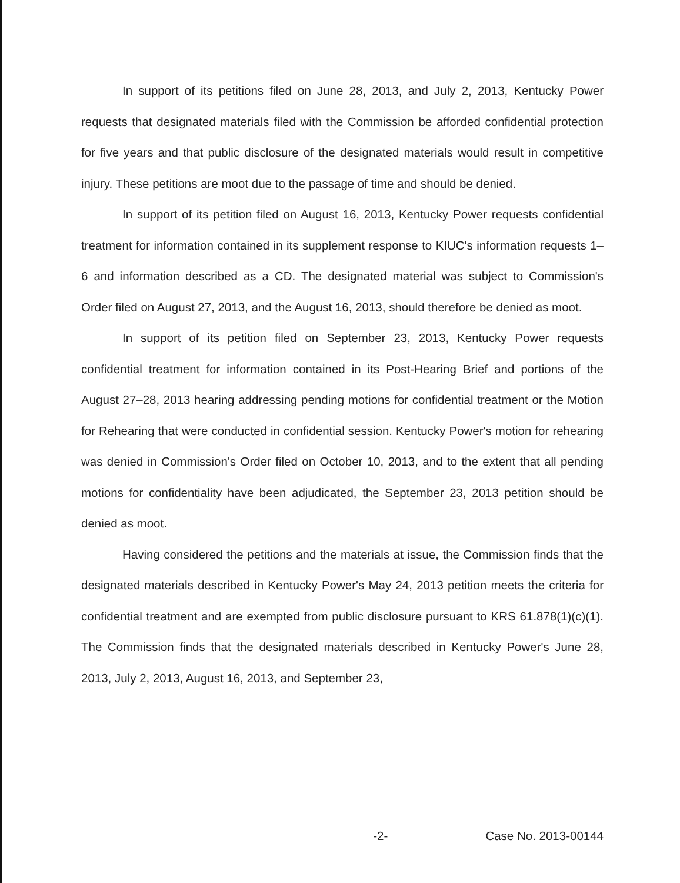In support of its petitions filed on June 28, 2013, and July 2, 2013, Kentucky Power requests that designated materials filed with the Commission be afforded confidential protection for five years and that public disclosure of the designated materials would result in competitive injury. These petitions are moot due to the passage of time and should be denied.
In support of its petition filed on August 16, 2013, Kentucky Power requests confidential treatment for information contained in its supplement response to KIUC's information requests 1–6 and information described as a CD. The designated material was subject to Commission's Order filed on August 27, 2013, and the August 16, 2013, should therefore be denied as moot.
In support of its petition filed on September 23, 2013, Kentucky Power requests confidential treatment for information contained in its Post-Hearing Brief and portions of the August 27–28, 2013 hearing addressing pending motions for confidential treatment or the Motion for Rehearing that were conducted in confidential session. Kentucky Power's motion for rehearing was denied in Commission's Order filed on October 10, 2013, and to the extent that all pending motions for confidentiality have been adjudicated, the September 23, 2013 petition should be denied as moot.
Having considered the petitions and the materials at issue, the Commission finds that the designated materials described in Kentucky Power's May 24, 2013 petition meets the criteria for confidential treatment and are exempted from public disclosure pursuant to KRS 61.878(1)(c)(1). The Commission finds that the designated materials described in Kentucky Power's June 28, 2013, July 2, 2013, August 16, 2013, and September 23,
-2- Case No. 2013-00144